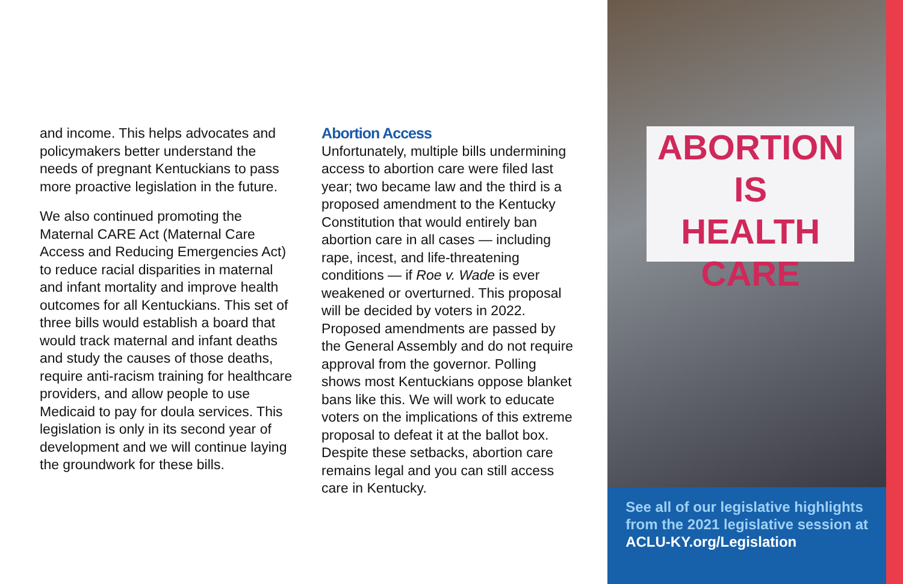and income. This helps advocates and policymakers better understand the needs of pregnant Kentuckians to pass more proactive legislation in the future.
We also continued promoting the Maternal CARE Act (Maternal Care Access and Reducing Emergencies Act) to reduce racial disparities in maternal and infant mortality and improve health outcomes for all Kentuckians. This set of three bills would establish a board that would track maternal and infant deaths and study the causes of those deaths, require anti-racism training for healthcare providers, and allow people to use Medicaid to pay for doula services. This legislation is only in its second year of development and we will continue laying the groundwork for these bills.
Abortion Access
Unfortunately, multiple bills undermining access to abortion care were filed last year; two became law and the third is a proposed amendment to the Kentucky Constitution that would entirely ban abortion care in all cases — including rape, incest, and life-threatening conditions — if Roe v. Wade is ever weakened or overturned. This proposal will be decided by voters in 2022. Proposed amendments are passed by the General Assembly and do not require approval from the governor. Polling shows most Kentuckians oppose blanket bans like this. We will work to educate voters on the implications of this extreme proposal to defeat it at the ballot box. Despite these setbacks, abortion care remains legal and you can still access care in Kentucky.
ABORTION
IS
HEALTH CARE
See all of our legislative highlights from the 2021 legislative session at ACLU-KY.org/Legislation